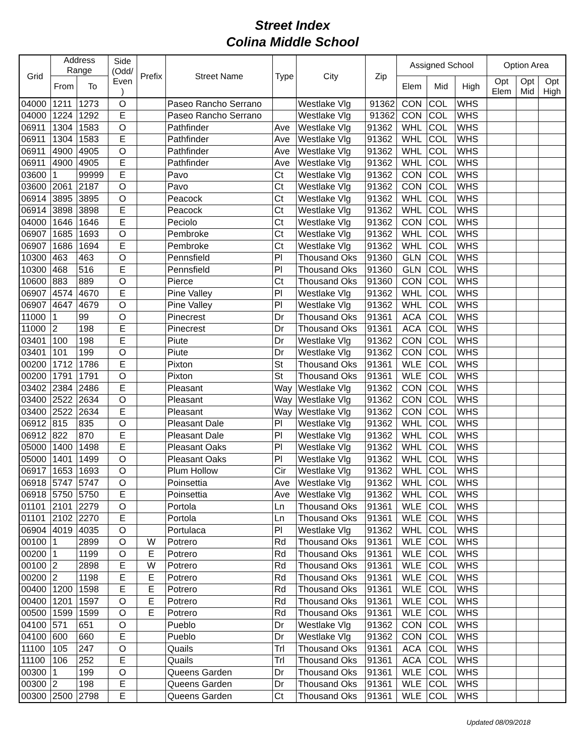Street Index
Colina Middle School
| Grid | Address Range | | Side (Odd/ Even ) | Prefix | Street Name | Type | City | Zip | Assigned School | | | Option Area | | |
| --- | --- | --- | --- | --- | --- | --- | --- | --- | --- | --- | --- | --- | --- | --- |
| | From | To | | | | | | | Elem | Mid | High | Opt Elem | Opt Mid | Opt High |
| 04000 | 1211 | 1273 | O | | Paseo Rancho Serrano | | Westlake Vlg | 91362 | CON | COL | WHS | | | |
| 04000 | 1224 | 1292 | E | | Paseo Rancho Serrano | | Westlake Vlg | 91362 | CON | COL | WHS | | | |
| 06911 | 1304 | 1583 | O | | Pathfinder | Ave | Westlake Vlg | 91362 | WHL | COL | WHS | | | |
| 06911 | 1304 | 1583 | E | | Pathfinder | Ave | Westlake Vlg | 91362 | WHL | COL | WHS | | | |
| 06911 | 4900 | 4905 | O | | Pathfinder | Ave | Westlake Vlg | 91362 | WHL | COL | WHS | | | |
| 06911 | 4900 | 4905 | E | | Pathfinder | Ave | Westlake Vlg | 91362 | WHL | COL | WHS | | | |
| 03600 | 1 | 99999 | E | | Pavo | Ct | Westlake Vlg | 91362 | CON | COL | WHS | | | |
| 03600 | 2061 | 2187 | O | | Pavo | Ct | Westlake Vlg | 91362 | CON | COL | WHS | | | |
| 06914 | 3895 | 3895 | O | | Peacock | Ct | Westlake Vlg | 91362 | WHL | COL | WHS | | | |
| 06914 | 3898 | 3898 | E | | Peacock | Ct | Westlake Vlg | 91362 | WHL | COL | WHS | | | |
| 04000 | 1646 | 1646 | E | | Peciolo | Ct | Westlake Vlg | 91362 | CON | COL | WHS | | | |
| 06907 | 1685 | 1693 | O | | Pembroke | Ct | Westlake Vlg | 91362 | WHL | COL | WHS | | | |
| 06907 | 1686 | 1694 | E | | Pembroke | Ct | Westlake Vlg | 91362 | WHL | COL | WHS | | | |
| 10300 | 463 | 463 | O | | Pennsfield | Pl | Thousand Oks | 91360 | GLN | COL | WHS | | | |
| 10300 | 468 | 516 | E | | Pennsfield | Pl | Thousand Oks | 91360 | GLN | COL | WHS | | | |
| 10600 | 883 | 889 | O | | Pierce | Ct | Thousand Oks | 91360 | CON | COL | WHS | | | |
| 06907 | 4574 | 4670 | E | | Pine Valley | Pl | Westlake Vlg | 91362 | WHL | COL | WHS | | | |
| 06907 | 4647 | 4679 | O | | Pine Valley | Pl | Westlake Vlg | 91362 | WHL | COL | WHS | | | |
| 11000 | 1 | 99 | O | | Pinecrest | Dr | Thousand Oks | 91361 | ACA | COL | WHS | | | |
| 11000 | 2 | 198 | E | | Pinecrest | Dr | Thousand Oks | 91361 | ACA | COL | WHS | | | |
| 03401 | 100 | 198 | E | | Piute | Dr | Westlake Vlg | 91362 | CON | COL | WHS | | | |
| 03401 | 101 | 199 | O | | Piute | Dr | Westlake Vlg | 91362 | CON | COL | WHS | | | |
| 00200 | 1712 | 1786 | E | | Pixton | St | Thousand Oks | 91361 | WLE | COL | WHS | | | |
| 00200 | 1791 | 1791 | O | | Pixton | St | Thousand Oks | 91361 | WLE | COL | WHS | | | |
| 03402 | 2384 | 2486 | E | | Pleasant | Way | Westlake Vlg | 91362 | CON | COL | WHS | | | |
| 03400 | 2522 | 2634 | O | | Pleasant | Way | Westlake Vlg | 91362 | CON | COL | WHS | | | |
| 03400 | 2522 | 2634 | E | | Pleasant | Way | Westlake Vlg | 91362 | CON | COL | WHS | | | |
| 06912 | 815 | 835 | O | | Pleasant Dale | Pl | Westlake Vlg | 91362 | WHL | COL | WHS | | | |
| 06912 | 822 | 870 | E | | Pleasant Dale | Pl | Westlake Vlg | 91362 | WHL | COL | WHS | | | |
| 05000 | 1400 | 1498 | E | | Pleasant Oaks | Pl | Westlake Vlg | 91362 | WHL | COL | WHS | | | |
| 05000 | 1401 | 1499 | O | | Pleasant Oaks | Pl | Westlake Vlg | 91362 | WHL | COL | WHS | | | |
| 06917 | 1653 | 1693 | O | | Plum Hollow | Cir | Westlake Vlg | 91362 | WHL | COL | WHS | | | |
| 06918 | 5747 | 5747 | O | | Poinsettia | Ave | Westlake Vlg | 91362 | WHL | COL | WHS | | | |
| 06918 | 5750 | 5750 | E | | Poinsettia | Ave | Westlake Vlg | 91362 | WHL | COL | WHS | | | |
| 01101 | 2101 | 2279 | O | | Portola | Ln | Thousand Oks | 91361 | WLE | COL | WHS | | | |
| 01101 | 2102 | 2270 | E | | Portola | Ln | Thousand Oks | 91361 | WLE | COL | WHS | | | |
| 06904 | 4019 | 4035 | O | | Portulaca | Pl | Westlake Vlg | 91362 | WHL | COL | WHS | | | |
| 00100 | 1 | 2899 | O | W | Potrero | Rd | Thousand Oks | 91361 | WLE | COL | WHS | | | |
| 00200 | 1 | 1199 | O | E | Potrero | Rd | Thousand Oks | 91361 | WLE | COL | WHS | | | |
| 00100 | 2 | 2898 | E | W | Potrero | Rd | Thousand Oks | 91361 | WLE | COL | WHS | | | |
| 00200 | 2 | 1198 | E | E | Potrero | Rd | Thousand Oks | 91361 | WLE | COL | WHS | | | |
| 00400 | 1200 | 1598 | E | E | Potrero | Rd | Thousand Oks | 91361 | WLE | COL | WHS | | | |
| 00400 | 1201 | 1597 | O | E | Potrero | Rd | Thousand Oks | 91361 | WLE | COL | WHS | | | |
| 00500 | 1599 | 1599 | O | E | Potrero | Rd | Thousand Oks | 91361 | WLE | COL | WHS | | | |
| 04100 | 571 | 651 | O | | Pueblo | Dr | Westlake Vlg | 91362 | CON | COL | WHS | | | |
| 04100 | 600 | 660 | E | | Pueblo | Dr | Westlake Vlg | 91362 | CON | COL | WHS | | | |
| 11100 | 105 | 247 | O | | Quails | Trl | Thousand Oks | 91361 | ACA | COL | WHS | | | |
| 11100 | 106 | 252 | E | | Quails | Trl | Thousand Oks | 91361 | ACA | COL | WHS | | | |
| 00300 | 1 | 199 | O | | Queens Garden | Dr | Thousand Oks | 91361 | WLE | COL | WHS | | | |
| 00300 | 2 | 198 | E | | Queens Garden | Dr | Thousand Oks | 91361 | WLE | COL | WHS | | | |
| 00300 | 2500 | 2798 | E | | Queens Garden | Ct | Thousand Oks | 91361 | WLE | COL | WHS | | | |
Updated 08/09/2018